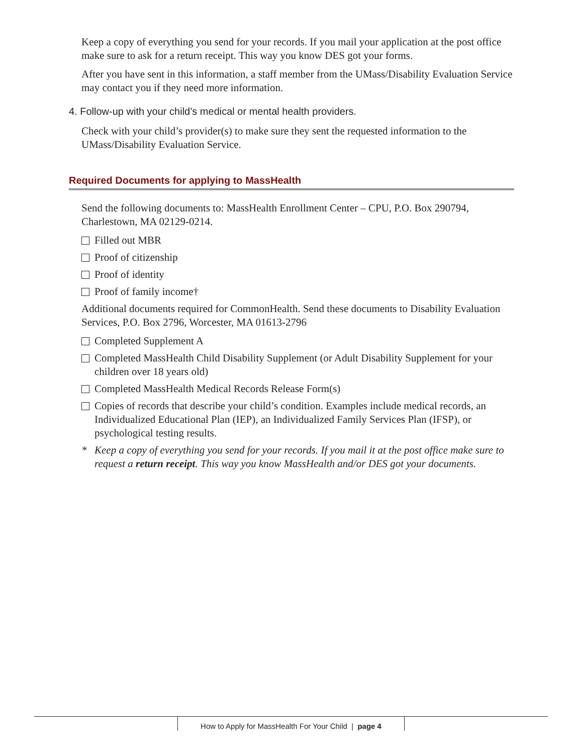Keep a copy of everything you send for your records. If you mail your application at the post office make sure to ask for a return receipt. This way you know DES got your forms.
After you have sent in this information, a staff member from the UMass/Disability Evaluation Service may contact you if they need more information.
4. Follow-up with your child’s medical or mental health providers.
Check with your child’s provider(s) to make sure they sent the requested information to the UMass/Disability Evaluation Service.
Required Documents for applying to MassHealth
Send the following documents to: MassHealth Enrollment Center – CPU, P.O. Box 290794, Charlestown, MA 02129-0214.
Filled out MBR
Proof of citizenship
Proof of identity
Proof of family income†
Additional documents required for CommonHealth. Send these documents to Disability Evaluation Services, P.O. Box 2796, Worcester, MA 01613-2796
Completed Supplement A
Completed MassHealth Child Disability Supplement (or Adult Disability Supplement for your children over 18 years old)
Completed MassHealth Medical Records Release Form(s)
Copies of records that describe your child’s condition. Examples include medical records, an Individualized Educational Plan (IEP), an Individualized Family Services Plan (IFSP), or psychological testing results.
* Keep a copy of everything you send for your records. If you mail it at the post office make sure to request a return receipt. This way you know MassHealth and/or DES got your documents.
How to Apply for MassHealth For Your Child | page 4